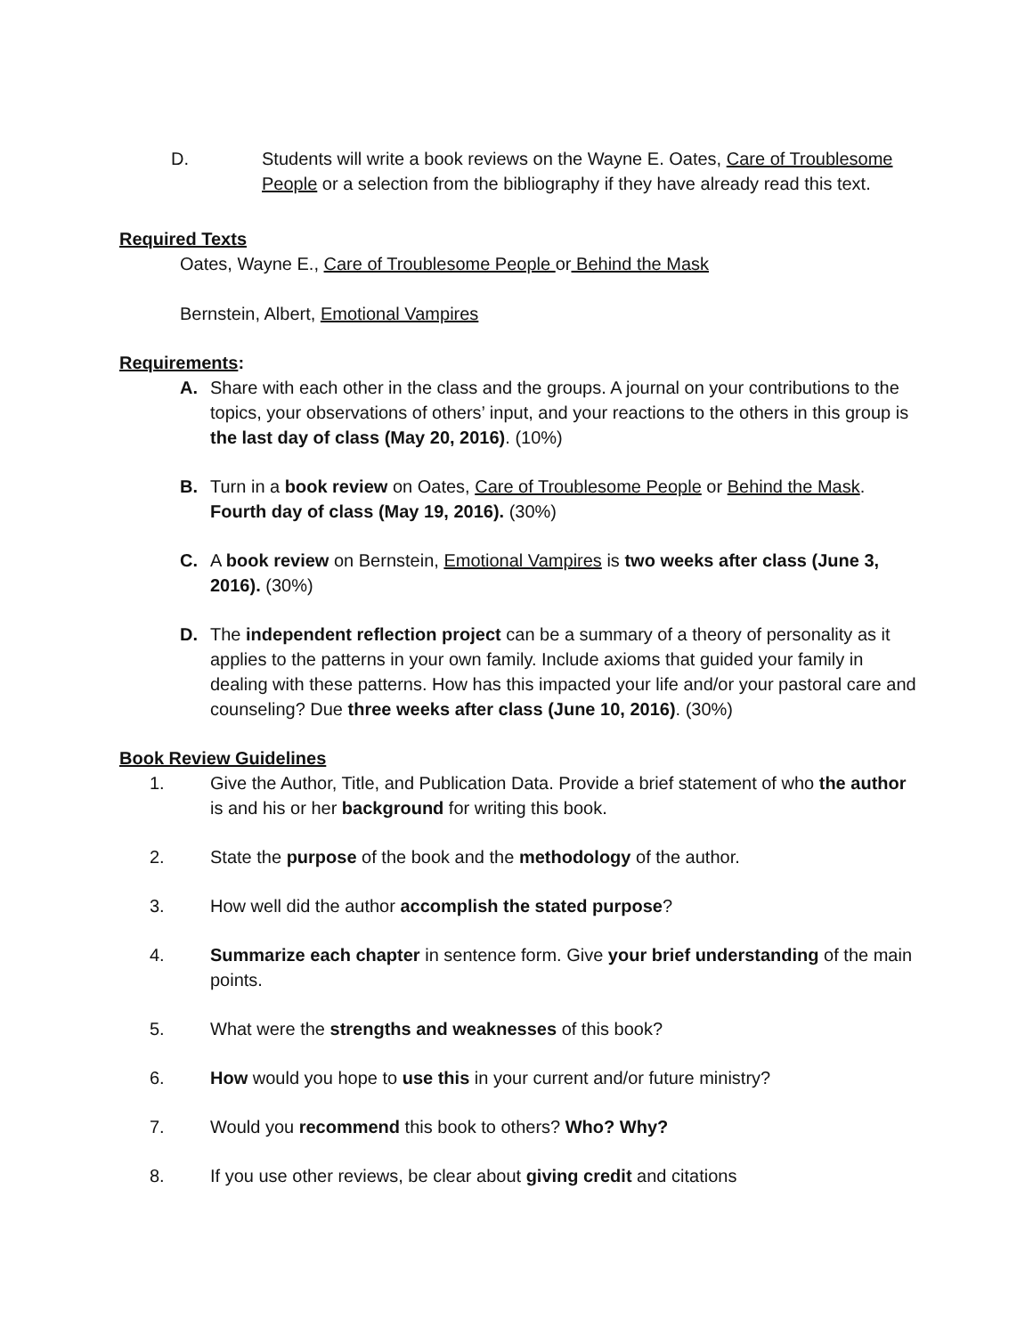D. Students will write a book reviews on the Wayne E. Oates, Care of Troublesome People or a selection from the bibliography if they have already read this text.
Required Texts
Oates, Wayne E., Care of Troublesome People or Behind the Mask
Bernstein, Albert, Emotional Vampires
Requirements:
A. Share with each other in the class and the groups. A journal on your contributions to the topics, your observations of others’ input, and your reactions to the others in this group is the last day of class (May 20, 2016). (10%)
B. Turn in a book review on Oates, Care of Troublesome People or Behind the Mask. Fourth day of class (May 19, 2016). (30%)
C. A book review on Bernstein, Emotional Vampires is two weeks after class (June 3, 2016). (30%)
D. The independent reflection project can be a summary of a theory of personality as it applies to the patterns in your own family. Include axioms that guided your family in dealing with these patterns. How has this impacted your life and/or your pastoral care and counseling? Due three weeks after class (June 10, 2016). (30%)
Book Review Guidelines
1. Give the Author, Title, and Publication Data. Provide a brief statement of who the author is and his or her background for writing this book.
2. State the purpose of the book and the methodology of the author.
3. How well did the author accomplish the stated purpose?
4. Summarize each chapter in sentence form. Give your brief understanding of the main points.
5. What were the strengths and weaknesses of this book?
6. How would you hope to use this in your current and/or future ministry?
7. Would you recommend this book to others? Who? Why?
8. If you use other reviews, be clear about giving credit and citations